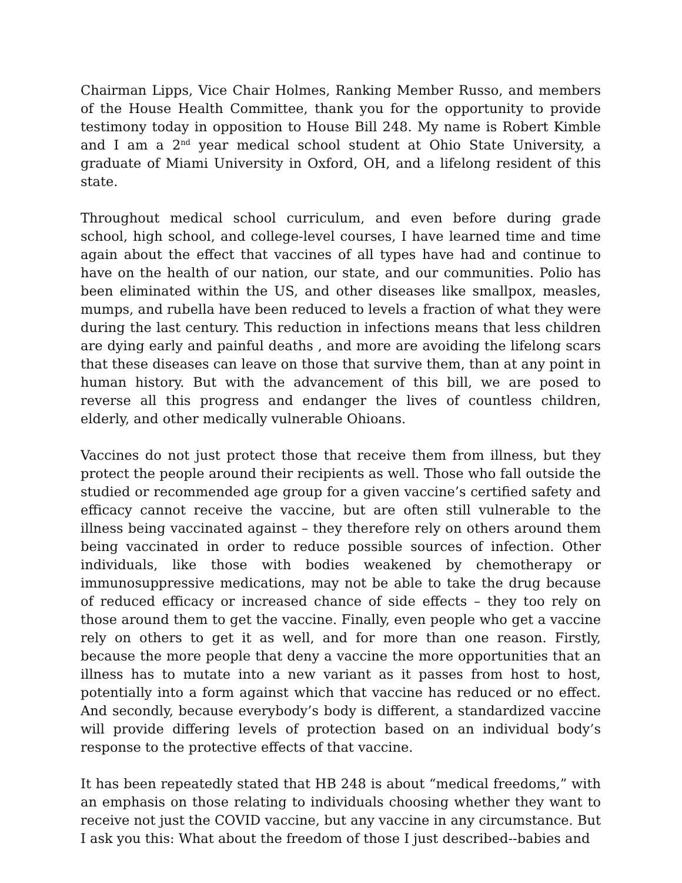Chairman Lipps, Vice Chair Holmes, Ranking Member Russo, and members of the House Health Committee, thank you for the opportunity to provide testimony today in opposition to House Bill 248. My name is Robert Kimble and I am a 2<sup>nd</sup> year medical school student at Ohio State University, a graduate of Miami University in Oxford, OH, and a lifelong resident of this state.
Throughout medical school curriculum, and even before during grade school, high school, and college-level courses, I have learned time and time again about the effect that vaccines of all types have had and continue to have on the health of our nation, our state, and our communities. Polio has been eliminated within the US, and other diseases like smallpox, measles, mumps, and rubella have been reduced to levels a fraction of what they were during the last century. This reduction in infections means that less children are dying early and painful deaths , and more are avoiding the lifelong scars that these diseases can leave on those that survive them, than at any point in human history. But with the advancement of this bill, we are posed to reverse all this progress and endanger the lives of countless children, elderly, and other medically vulnerable Ohioans.
Vaccines do not just protect those that receive them from illness, but they protect the people around their recipients as well. Those who fall outside the studied or recommended age group for a given vaccine’s certified safety and efficacy cannot receive the vaccine, but are often still vulnerable to the illness being vaccinated against – they therefore rely on others around them being vaccinated in order to reduce possible sources of infection. Other individuals, like those with bodies weakened by chemotherapy or immunosuppressive medications, may not be able to take the drug because of reduced efficacy or increased chance of side effects – they too rely on those around them to get the vaccine. Finally, even people who get a vaccine rely on others to get it as well, and for more than one reason. Firstly, because the more people that deny a vaccine the more opportunities that an illness has to mutate into a new variant as it passes from host to host, potentially into a form against which that vaccine has reduced or no effect. And secondly, because everybody’s body is different, a standardized vaccine will provide differing levels of protection based on an individual body’s response to the protective effects of that vaccine.
It has been repeatedly stated that HB 248 is about “medical freedoms,” with an emphasis on those relating to individuals choosing whether they want to receive not just the COVID vaccine, but any vaccine in any circumstance. But I ask you this: What about the freedom of those I just described--babies and